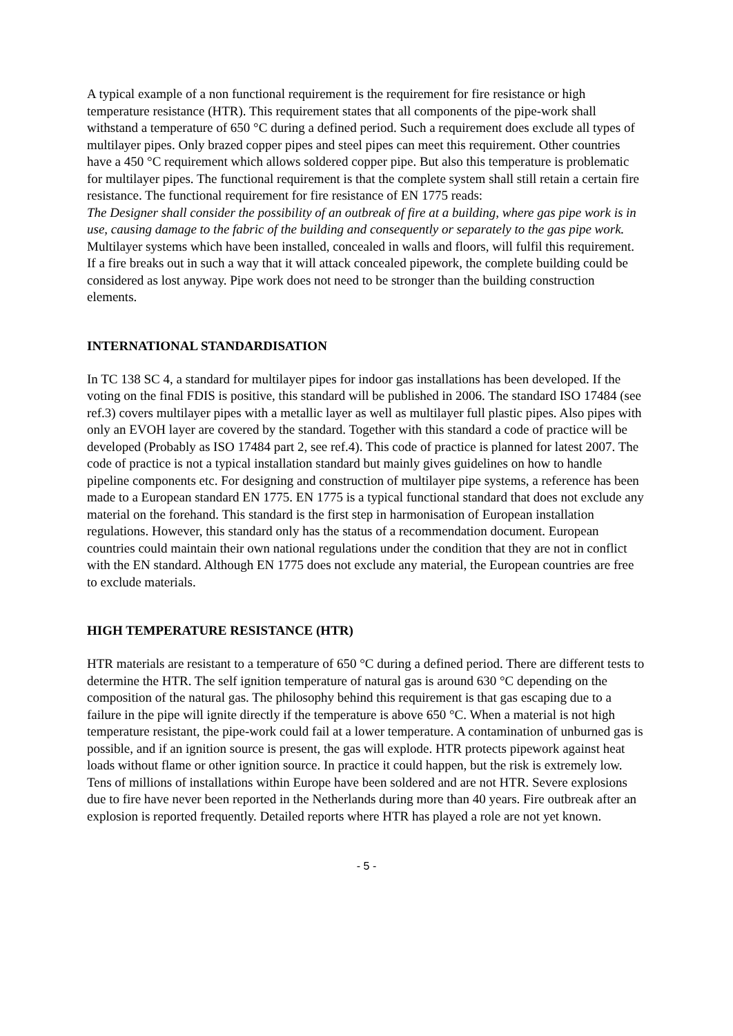A typical example of a non functional requirement is the requirement for fire resistance or high temperature resistance (HTR). This requirement states that all components of the pipe-work shall withstand a temperature of 650 °C during a defined period. Such a requirement does exclude all types of multilayer pipes. Only brazed copper pipes and steel pipes can meet this requirement. Other countries have a 450 °C requirement which allows soldered copper pipe. But also this temperature is problematic for multilayer pipes. The functional requirement is that the complete system shall still retain a certain fire resistance. The functional requirement for fire resistance of EN 1775 reads:
The Designer shall consider the possibility of an outbreak of fire at a building, where gas pipe work is in use, causing damage to the fabric of the building and consequently or separately to the gas pipe work.
Multilayer systems which have been installed, concealed in walls and floors, will fulfil this requirement. If a fire breaks out in such a way that it will attack concealed pipework, the complete building could be considered as lost anyway. Pipe work does not need to be stronger than the building construction elements.
INTERNATIONAL STANDARDISATION
In TC 138 SC 4, a standard for multilayer pipes for indoor gas installations has been developed. If the voting on the final FDIS is positive, this standard will be published in 2006. The standard ISO 17484 (see ref.3) covers multilayer pipes with a metallic layer as well as multilayer full plastic pipes. Also pipes with only an EVOH layer are covered by the standard. Together with this standard a code of practice will be developed (Probably as ISO 17484 part 2, see ref.4). This code of practice is planned for latest 2007. The code of practice is not a typical installation standard but mainly gives guidelines on how to handle pipeline components etc. For designing and construction of multilayer pipe systems, a reference has been made to a European standard EN 1775. EN 1775 is a typical functional standard that does not exclude any material on the forehand. This standard is the first step in harmonisation of European installation regulations. However, this standard only has the status of a recommendation document. European countries could maintain their own national regulations under the condition that they are not in conflict with the EN standard. Although EN 1775 does not exclude any material, the European countries are free to exclude materials.
HIGH TEMPERATURE RESISTANCE (HTR)
HTR materials are resistant to a temperature of 650 °C during a defined period. There are different tests to determine the HTR. The self ignition temperature of natural gas is around 630 °C depending on the composition of the natural gas. The philosophy behind this requirement is that gas escaping due to a failure in the pipe will ignite directly if the temperature is above 650 °C. When a material is not high temperature resistant, the pipe-work could fail at a lower temperature. A contamination of unburned gas is possible, and if an ignition source is present, the gas will explode. HTR protects pipework against heat loads without flame or other ignition source. In practice it could happen, but the risk is extremely low.
Tens of millions of installations within Europe have been soldered and are not HTR. Severe explosions due to fire have never been reported in the Netherlands during more than 40 years. Fire outbreak after an explosion is reported frequently. Detailed reports where HTR has played a role are not yet known.
- 5 -